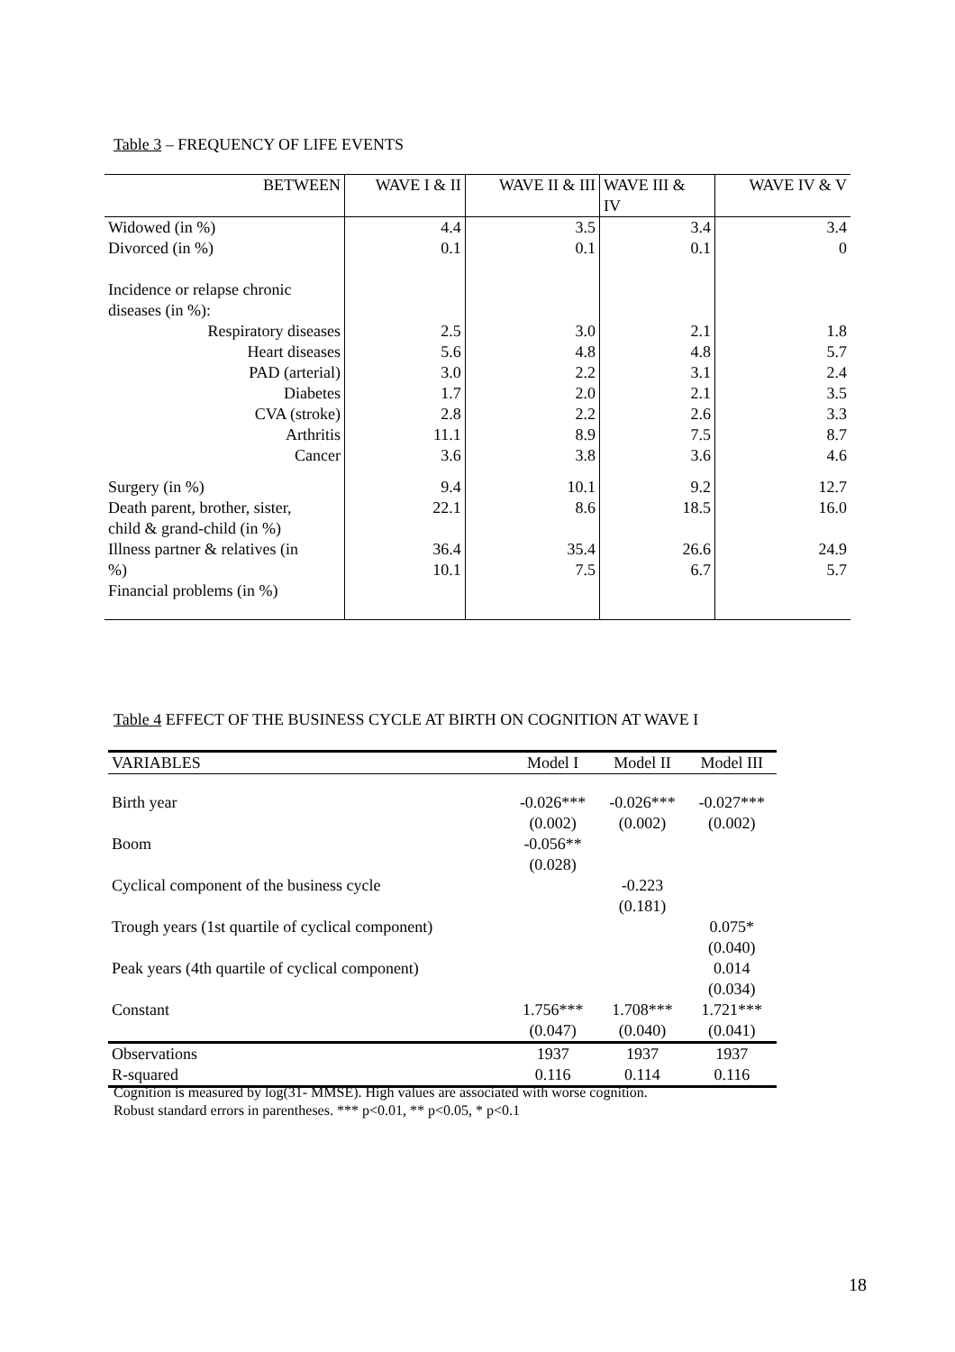Table 3 – FREQUENCY OF LIFE EVENTS
| BETWEEN | WAVE I & II | WAVE II & III | WAVE III & IV | WAVE IV & V |
| --- | --- | --- | --- | --- |
| Widowed (in %) Divorced (in %) Incidence or relapse chronic diseases (in %): | 4.4 0.1 | 3.5 0.1 | 3.4 0.1 | 3.4 0 |
| Respiratory diseases Heart diseases PAD (arterial) Diabetes CVA (stroke) Arthritis Cancer | 2.5 5.6 3.0 1.7 2.8 11.1 3.6 | 3.0 4.8 2.2 2.0 2.2 8.9 3.8 | 2.1 4.8 3.1 2.1 2.6 7.5 3.6 | 1.8 5.7 2.4 3.5 3.3 8.7 4.6 |
| Surgery (in %) Death parent, brother, sister, child & grand-child (in %) Illness partner & relatives (in %) Financial problems (in %) | 9.4 22.1 36.4 10.1 | 10.1 8.6 35.4 7.5 | 9.2 18.5 26.6 6.7 | 12.7 16.0 24.9 5.7 |
Table 4 EFFECT OF THE BUSINESS CYCLE AT BIRTH ON COGNITION AT WAVE I
| VARIABLES | Model I | Model II | Model III |
| Birth year | -0.026*** (0.002) | -0.026*** (0.002) | -0.027*** (0.002) |
| Boom | -0.056** (0.028) | | |
| Cyclical component of the business cycle | | -0.223 (0.181) | |
| Trough years (1st quartile of cyclical component) | | | 0.075* (0.040) |
| Peak years (4th quartile of cyclical component) | | | 0.014 (0.034) |
| Constant | 1.756*** (0.047) | 1.708*** (0.040) | 1.721*** (0.041) |
| Observations | 1937 | 1937 | 1937 |
| R-squared | 0.116 | 0.114 | 0.116 |
Cognition is measured by log(31- MMSE). High values are associated with worse cognition.
Robust standard errors in parentheses. *** p<0.01, ** p<0.05, * p<0.1
18